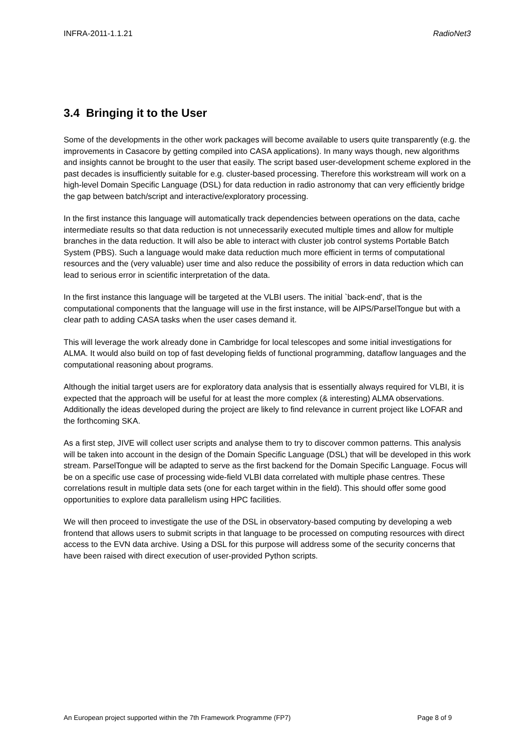INFRA-2011-1.1.21 RadioNet3
3.4 Bringing it to the User
Some of the developments in the other work packages will become available to users quite transparently (e.g. the improvements in Casacore by getting compiled into CASA applications). In many ways though, new algorithms and insights cannot be brought to the user that easily. The script based user-development scheme explored in the past decades is insufficiently suitable for e.g. cluster-based processing. Therefore this workstream will work on a high-level Domain Specific Language (DSL) for data reduction in radio astronomy that can very efficiently bridge the gap between batch/script and interactive/exploratory processing.
In the first instance this language will automatically track dependencies between operations on the data, cache intermediate results so that data reduction is not unnecessarily executed multiple times and allow for multiple branches in the data reduction. It will also be able to interact with cluster job control systems Portable Batch System (PBS). Such a language would make data reduction much more efficient in terms of computational resources and the (very valuable) user time and also reduce the possibility of errors in data reduction which can lead to serious error in scientific interpretation of the data.
In the first instance this language will be targeted at the VLBI users. The initial `back-end', that is the computational components that the language will use in the first instance, will be AIPS/ParselTongue but with a clear path to adding CASA tasks when the user cases demand it.
This will leverage the work already done in Cambridge for local telescopes and some initial investigations for ALMA. It would also build on top of fast developing fields of functional programming, dataflow languages and the computational reasoning about programs.
Although the initial target users are for exploratory data analysis that is essentially always required for VLBI, it is expected that the approach will be useful for at least the more complex (& interesting) ALMA observations. Additionally the ideas developed during the project are likely to find relevance in current project like LOFAR and the forthcoming SKA.
As a first step, JIVE will collect user scripts and analyse them to try to discover common patterns. This analysis will be taken into account in the design of the Domain Specific Language (DSL) that will be developed in this work stream. ParselTongue will be adapted to serve as the first backend for the Domain Specific Language. Focus will be on a specific use case of processing wide-field VLBI data correlated with multiple phase centres. These correlations result in multiple data sets (one for each target within in the field). This should offer some good opportunities to explore data parallelism using HPC facilities.
We will then proceed to investigate the use of the DSL in observatory-based computing by developing a web frontend that allows users to submit scripts in that language to be processed on computing resources with direct access to the EVN data archive. Using a DSL for this purpose will address some of the security concerns that have been raised with direct execution of user-provided Python scripts.
An European project supported within the 7th Framework Programme (FP7) Page 8 of 9